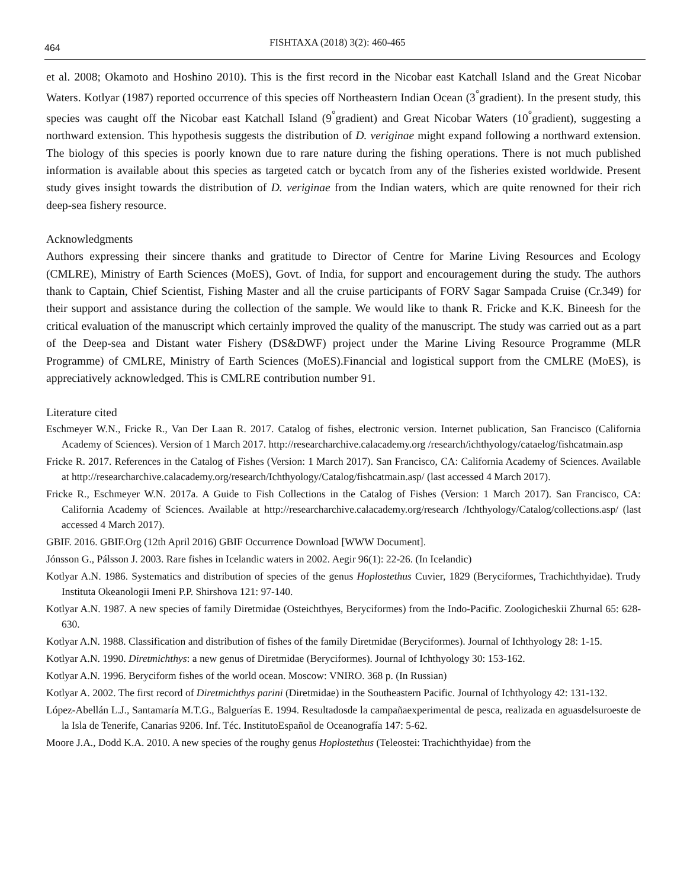464 FISHTAXA (2018) 3(2): 460-465
et al. 2008; Okamoto and Hoshino 2010). This is the first record in the Nicobar east Katchall Island and the Great Nicobar Waters. Kotlyar (1987) reported occurrence of this species off Northeastern Indian Ocean (3<sup>°</sup>gradient). In the present study, this species was caught off the Nicobar east Katchall Island (9<sup>°</sup>gradient) and Great Nicobar Waters (10<sup>°</sup>gradient), suggesting a northward extension. This hypothesis suggests the distribution of D. veriginae might expand following a northward extension. The biology of this species is poorly known due to rare nature during the fishing operations. There is not much published information is available about this species as targeted catch or bycatch from any of the fisheries existed worldwide. Present study gives insight towards the distribution of D. veriginae from the Indian waters, which are quite renowned for their rich deep-sea fishery resource.
Acknowledgments
Authors expressing their sincere thanks and gratitude to Director of Centre for Marine Living Resources and Ecology (CMLRE), Ministry of Earth Sciences (MoES), Govt. of India, for support and encouragement during the study. The authors thank to Captain, Chief Scientist, Fishing Master and all the cruise participants of FORV Sagar Sampada Cruise (Cr.349) for their support and assistance during the collection of the sample. We would like to thank R. Fricke and K.K. Bineesh for the critical evaluation of the manuscript which certainly improved the quality of the manuscript. The study was carried out as a part of the Deep-sea and Distant water Fishery (DS&DWF) project under the Marine Living Resource Programme (MLR Programme) of CMLRE, Ministry of Earth Sciences (MoES).Financial and logistical support from the CMLRE (MoES), is appreciatively acknowledged. This is CMLRE contribution number 91.
Literature cited
Eschmeyer W.N., Fricke R., Van Der Laan R. 2017. Catalog of fishes, electronic version. Internet publication, San Francisco (California Academy of Sciences). Version of 1 March 2017. http://researcharchive.calacademy.org /research/ichthyology/cataelog/fishcatmain.asp
Fricke R. 2017. References in the Catalog of Fishes (Version: 1 March 2017). San Francisco, CA: California Academy of Sciences. Available at http://researcharchive.calacademy.org/research/Ichthyology/Catalog/fishcatmain.asp/ (last accessed 4 March 2017).
Fricke R., Eschmeyer W.N. 2017a. A Guide to Fish Collections in the Catalog of Fishes (Version: 1 March 2017). San Francisco, CA: California Academy of Sciences. Available at http://researcharchive.calacademy.org/research /Ichthyology/Catalog/collections.asp/ (last accessed 4 March 2017).
GBIF. 2016. GBIF.Org (12th April 2016) GBIF Occurrence Download [WWW Document].
Jónsson G., Pálsson J. 2003. Rare fishes in Icelandic waters in 2002. Aegir 96(1): 22-26. (In Icelandic)
Kotlyar A.N. 1986. Systematics and distribution of species of the genus Hoplostethus Cuvier, 1829 (Beryciformes, Trachichthyidae). Trudy Instituta Okeanologii Imeni P.P. Shirshova 121: 97-140.
Kotlyar A.N. 1987. A new species of family Diretmidae (Osteichthyes, Beryciformes) from the Indo-Pacific. Zoologicheskii Zhurnal 65: 628-630.
Kotlyar A.N. 1988. Classification and distribution of fishes of the family Diretmidae (Beryciformes). Journal of Ichthyology 28: 1-15.
Kotlyar A.N. 1990. Diretmichthys: a new genus of Diretmidae (Beryciformes). Journal of Ichthyology 30: 153-162.
Kotlyar A.N. 1996. Beryciform fishes of the world ocean. Moscow: VNIRO. 368 p. (In Russian)
Kotlyar A. 2002. The first record of Diretmichthys parini (Diretmidae) in the Southeastern Pacific. Journal of Ichthyology 42: 131-132.
López-Abellán L.J., Santamaría M.T.G., Balguerías E. 1994. Resultadosde la campañaexperimental de pesca, realizada en aguasdelsuroeste de la Isla de Tenerife, Canarias 9206. Inf. Téc. InstitutoEspañol de Oceanografía 147: 5-62.
Moore J.A., Dodd K.A. 2010. A new species of the roughy genus Hoplostethus (Teleostei: Trachichthyidae) from the